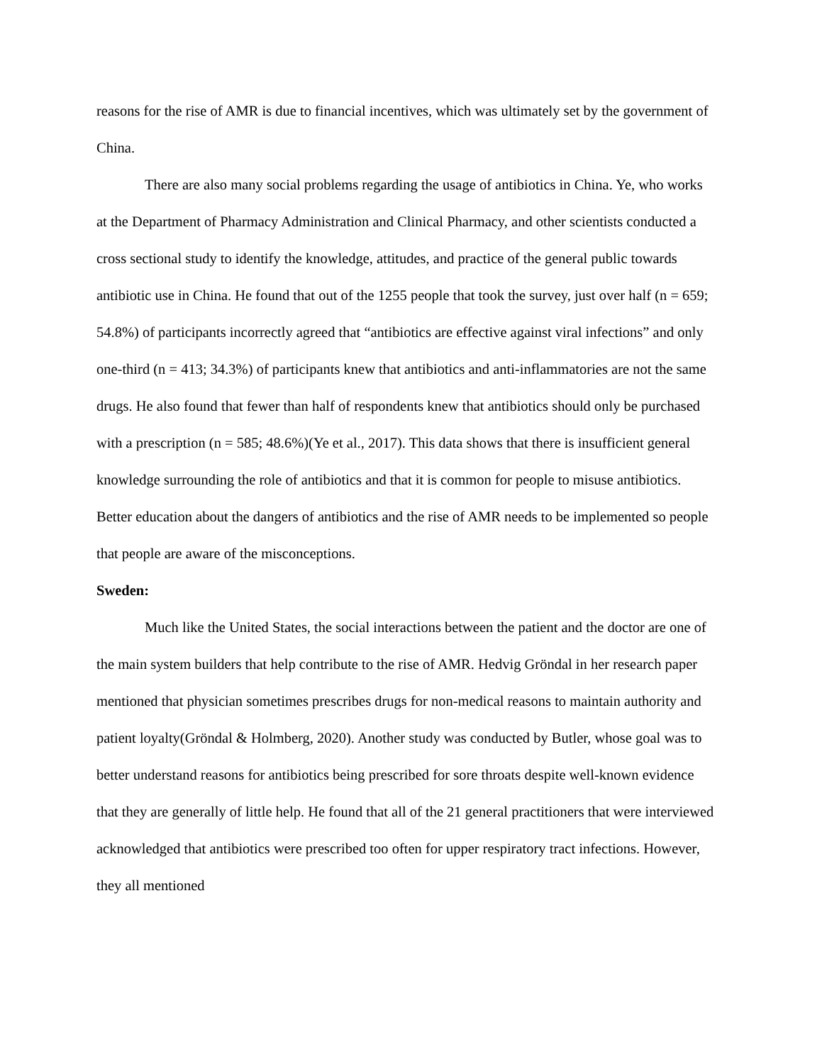reasons for the rise of AMR is due to financial incentives, which was ultimately set by the government of China.
There are also many social problems regarding the usage of antibiotics in China. Ye, who works at the Department of Pharmacy Administration and Clinical Pharmacy, and other scientists conducted a cross sectional study to identify the knowledge, attitudes, and practice of the general public towards antibiotic use in China. He found that out of the 1255 people that took the survey, just over half (n = 659; 54.8%) of participants incorrectly agreed that “antibiotics are effective against viral infections” and only one-third (n = 413; 34.3%) of participants knew that antibiotics and anti-inflammatories are not the same drugs. He also found that fewer than half of respondents knew that antibiotics should only be purchased with a prescription (n = 585; 48.6%)(Ye et al., 2017). This data shows that there is insufficient general knowledge surrounding the role of antibiotics and that it is common for people to misuse antibiotics. Better education about the dangers of antibiotics and the rise of AMR needs to be implemented so people that people are aware of the misconceptions.
Sweden:
Much like the United States, the social interactions between the patient and the doctor are one of the main system builders that help contribute to the rise of AMR. Hedvig Gröndal in her research paper mentioned that physician sometimes prescribes drugs for non-medical reasons to maintain authority and patient loyalty(Gröndal & Holmberg, 2020). Another study was conducted by Butler, whose goal was to better understand reasons for antibiotics being prescribed for sore throats despite well-known evidence that they are generally of little help. He found that all of the 21 general practitioners that were interviewed acknowledged that antibiotics were prescribed too often for upper respiratory tract infections. However, they all mentioned